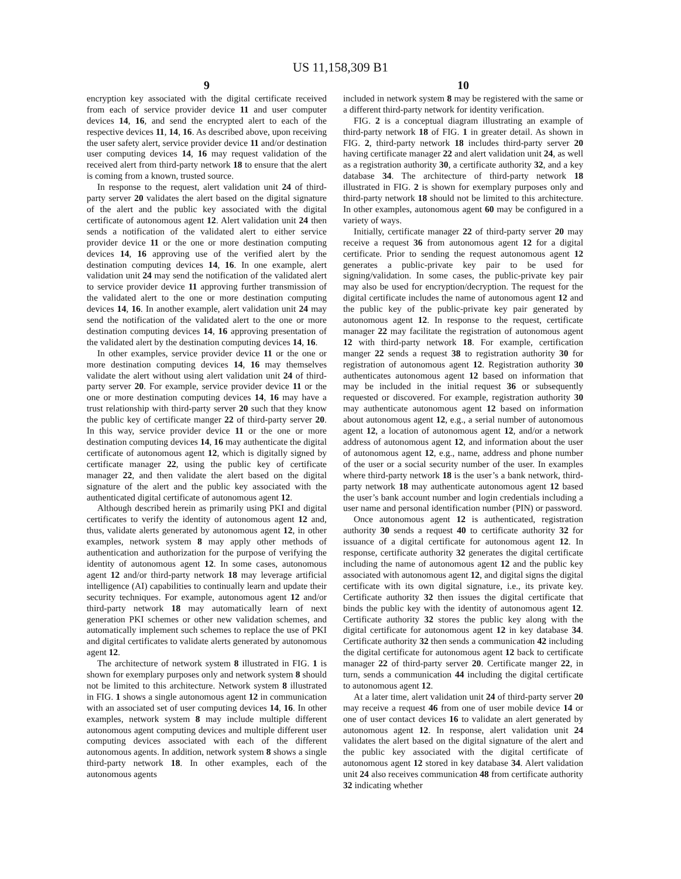US 11,158,309 B1
9
encryption key associated with the digital certificate received from each of service provider device 11 and user computer devices 14, 16, and send the encrypted alert to each of the respective devices 11, 14, 16. As described above, upon receiving the user safety alert, service provider device 11 and/or destination user computing devices 14, 16 may request validation of the received alert from third-party network 18 to ensure that the alert is coming from a known, trusted source.
In response to the request, alert validation unit 24 of third-party server 20 validates the alert based on the digital signature of the alert and the public key associated with the digital certificate of autonomous agent 12. Alert validation unit 24 then sends a notification of the validated alert to either service provider device 11 or the one or more destination computing devices 14, 16 approving use of the verified alert by the destination computing devices 14, 16. In one example, alert validation unit 24 may send the notification of the validated alert to service provider device 11 approving further transmission of the validated alert to the one or more destination computing devices 14, 16. In another example, alert validation unit 24 may send the notification of the validated alert to the one or more destination computing devices 14, 16 approving presentation of the validated alert by the destination computing devices 14, 16.
In other examples, service provider device 11 or the one or more destination computing devices 14, 16 may themselves validate the alert without using alert validation unit 24 of third-party server 20. For example, service provider device 11 or the one or more destination computing devices 14, 16 may have a trust relationship with third-party server 20 such that they know the public key of certificate manger 22 of third-party server 20. In this way, service provider device 11 or the one or more destination computing devices 14, 16 may authenticate the digital certificate of autonomous agent 12, which is digitally signed by certificate manager 22, using the public key of certificate manager 22, and then validate the alert based on the digital signature of the alert and the public key associated with the authenticated digital certificate of autonomous agent 12.
Although described herein as primarily using PKI and digital certificates to verify the identity of autonomous agent 12 and, thus, validate alerts generated by autonomous agent 12, in other examples, network system 8 may apply other methods of authentication and authorization for the purpose of verifying the identity of autonomous agent 12. In some cases, autonomous agent 12 and/or third-party network 18 may leverage artificial intelligence (AI) capabilities to continually learn and update their security techniques. For example, autonomous agent 12 and/or third-party network 18 may automatically learn of next generation PKI schemes or other new validation schemes, and automatically implement such schemes to replace the use of PKI and digital certificates to validate alerts generated by autonomous agent 12.
The architecture of network system 8 illustrated in FIG. 1 is shown for exemplary purposes only and network system 8 should not be limited to this architecture. Network system 8 illustrated in FIG. 1 shows a single autonomous agent 12 in communication with an associated set of user computing devices 14, 16. In other examples, network system 8 may include multiple different autonomous agent computing devices and multiple different user computing devices associated with each of the different autonomous agents. In addition, network system 8 shows a single third-party network 18. In other examples, each of the autonomous agents
10
included in network system 8 may be registered with the same or a different third-party network for identity verification.
FIG. 2 is a conceptual diagram illustrating an example of third-party network 18 of FIG. 1 in greater detail. As shown in FIG. 2, third-party network 18 includes third-party server 20 having certificate manager 22 and alert validation unit 24, as well as a registration authority 30, a certificate authority 32, and a key database 34. The architecture of third-party network 18 illustrated in FIG. 2 is shown for exemplary purposes only and third-party network 18 should not be limited to this architecture. In other examples, autonomous agent 60 may be configured in a variety of ways.
Initially, certificate manager 22 of third-party server 20 may receive a request 36 from autonomous agent 12 for a digital certificate. Prior to sending the request autonomous agent 12 generates a public-private key pair to be used for signing/validation. In some cases, the public-private key pair may also be used for encryption/decryption. The request for the digital certificate includes the name of autonomous agent 12 and the public key of the public-private key pair generated by autonomous agent 12. In response to the request, certificate manager 22 may facilitate the registration of autonomous agent 12 with third-party network 18. For example, certification manger 22 sends a request 38 to registration authority 30 for registration of autonomous agent 12. Registration authority 30 authenticates autonomous agent 12 based on information that may be included in the initial request 36 or subsequently requested or discovered. For example, registration authority 30 may authenticate autonomous agent 12 based on information about autonomous agent 12, e.g., a serial number of autonomous agent 12, a location of autonomous agent 12, and/or a network address of autonomous agent 12, and information about the user of autonomous agent 12, e.g., name, address and phone number of the user or a social security number of the user. In examples where third-party network 18 is the user’s a bank network, third-party network 18 may authenticate autonomous agent 12 based the user’s bank account number and login credentials including a user name and personal identification number (PIN) or password.
Once autonomous agent 12 is authenticated, registration authority 30 sends a request 40 to certificate authority 32 for issuance of a digital certificate for autonomous agent 12. In response, certificate authority 32 generates the digital certificate including the name of autonomous agent 12 and the public key associated with autonomous agent 12, and digital signs the digital certificate with its own digital signature, i.e., its private key. Certificate authority 32 then issues the digital certificate that binds the public key with the identity of autonomous agent 12. Certificate authority 32 stores the public key along with the digital certificate for autonomous agent 12 in key database 34. Certificate authority 32 then sends a communication 42 including the digital certificate for autonomous agent 12 back to certificate manager 22 of third-party server 20. Certificate manger 22, in turn, sends a communication 44 including the digital certificate to autonomous agent 12.
At a later time, alert validation unit 24 of third-party server 20 may receive a request 46 from one of user mobile device 14 or one of user contact devices 16 to validate an alert generated by autonomous agent 12. In response, alert validation unit 24 validates the alert based on the digital signature of the alert and the public key associated with the digital certificate of autonomous agent 12 stored in key database 34. Alert validation unit 24 also receives communication 48 from certificate authority 32 indicating whether